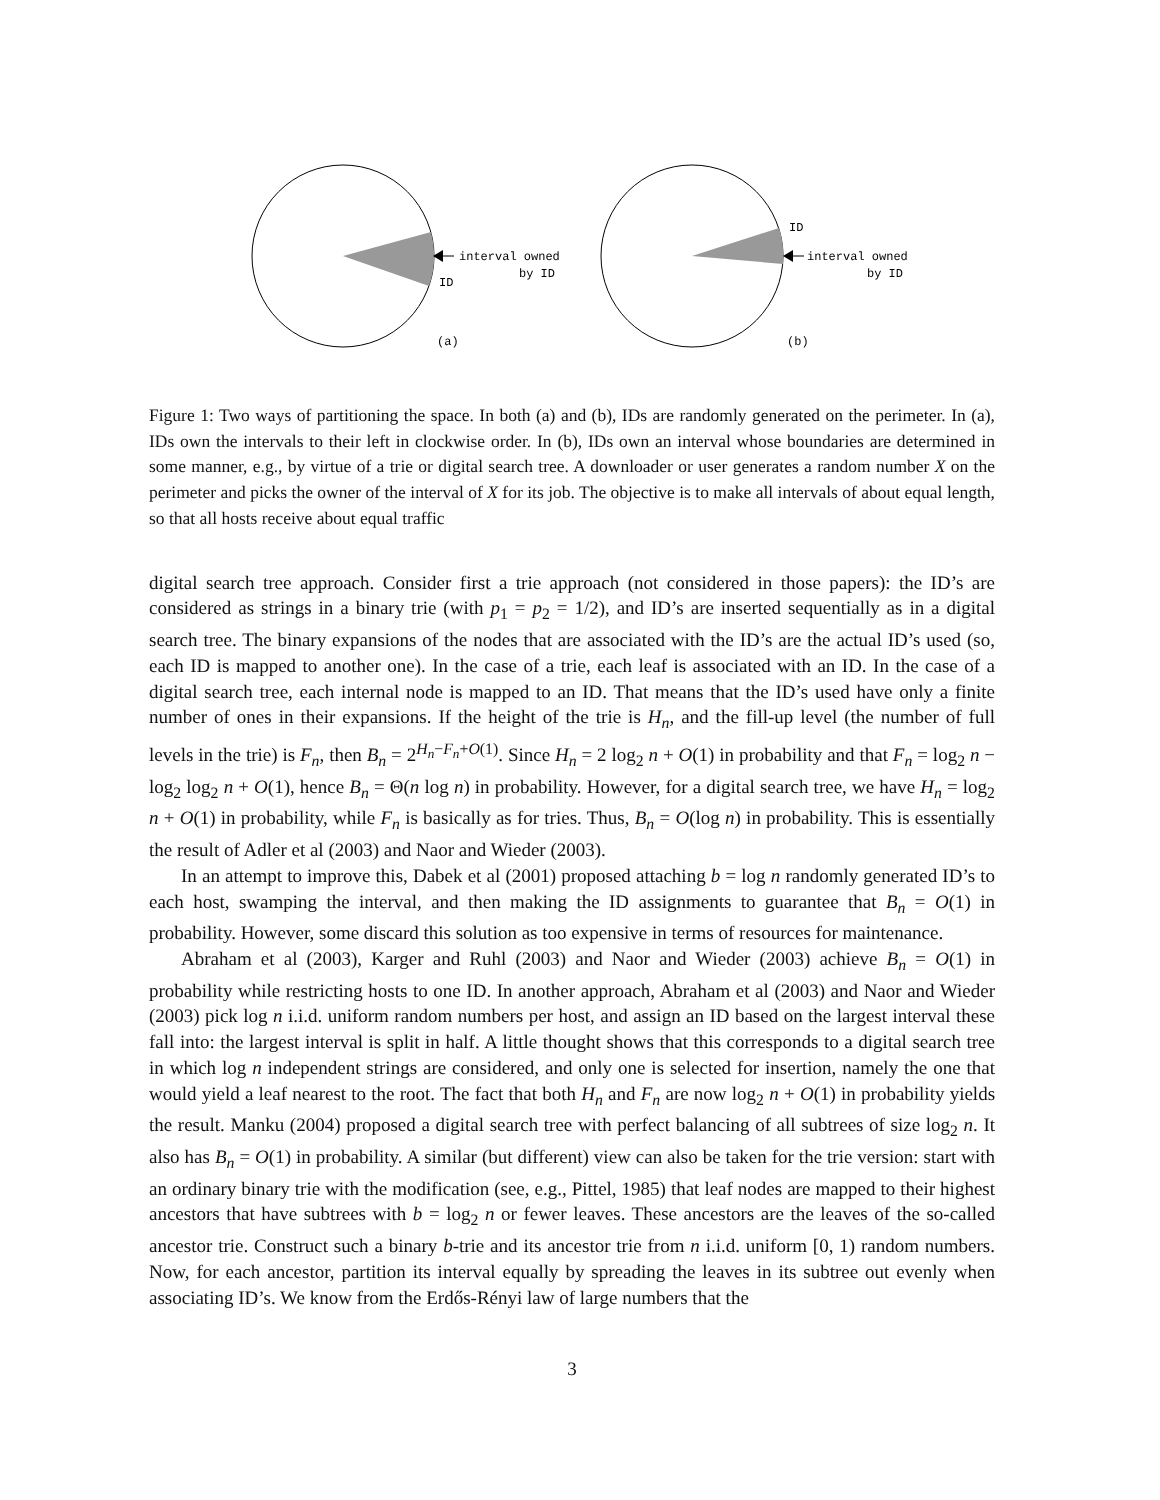interval owned
by ID
ID
(a)
interval owned
by ID
ID
(b)
Figure 1: Two ways of partitioning the space. In both (a) and (b), IDs are randomly generated on the perimeter. In (a), IDs own the intervals to their left in clockwise order. In (b), IDs own an interval whose boundaries are determined in some manner, e.g., by virtue of a trie or digital search tree. A downloader or user generates a random number X on the perimeter and picks the owner of the interval of X for its job. The objective is to make all intervals of about equal length, so that all hosts receive about equal traffic
digital search tree approach. Consider first a trie approach (not considered in those papers): the ID’s are considered as strings in a binary trie (with p<sub>1</sub> = p<sub>2</sub> = 1/2), and ID’s are inserted sequentially as in a digital search tree. The binary expansions of the nodes that are associated with the ID’s are the actual ID’s used (so, each ID is mapped to another one). In the case of a trie, each leaf is associated with an ID. In the case of a digital search tree, each internal node is mapped to an ID. That means that the ID’s used have only a finite number of ones in their expansions. If the height of the trie is H<sub>n</sub>, and the fill-up level (the number of full levels in the trie) is F<sub>n</sub>, then B<sub>n</sub> = 2<sup>H<sub>n</sub>−F<sub>n</sub>+O(1)</sup>. Since H<sub>n</sub> = 2 log<sub>2</sub> n + O(1) in probability and that F<sub>n</sub> = log<sub>2</sub> n − log<sub>2</sub> log<sub>2</sub> n + O(1), hence B<sub>n</sub> = Θ(n log n) in probability. However, for a digital search tree, we have H<sub>n</sub> = log<sub>2</sub> n + O(1) in probability, while F<sub>n</sub> is basically as for tries. Thus, B<sub>n</sub> = O(log n) in probability. This is essentially the result of Adler et al (2003) and Naor and Wieder (2003).
In an attempt to improve this, Dabek et al (2001) proposed attaching b = log n randomly generated ID’s to each host, swamping the interval, and then making the ID assignments to guarantee that B<sub>n</sub> = O(1) in probability. However, some discard this solution as too expensive in terms of resources for maintenance.
Abraham et al (2003), Karger and Ruhl (2003) and Naor and Wieder (2003) achieve B<sub>n</sub> = O(1) in probability while restricting hosts to one ID. In another approach, Abraham et al (2003) and Naor and Wieder (2003) pick log n i.i.d. uniform random numbers per host, and assign an ID based on the largest interval these fall into: the largest interval is split in half. A little thought shows that this corresponds to a digital search tree in which log n independent strings are considered, and only one is selected for insertion, namely the one that would yield a leaf nearest to the root. The fact that both H<sub>n</sub> and F<sub>n</sub> are now log<sub>2</sub> n + O(1) in probability yields the result. Manku (2004) proposed a digital search tree with perfect balancing of all subtrees of size log<sub>2</sub> n. It also has B<sub>n</sub> = O(1) in probability. A similar (but different) view can also be taken for the trie version: start with an ordinary binary trie with the modification (see, e.g., Pittel, 1985) that leaf nodes are mapped to their highest ancestors that have subtrees with b = log<sub>2</sub> n or fewer leaves. These ancestors are the leaves of the so-called ancestor trie. Construct such a binary b-trie and its ancestor trie from n i.i.d. uniform [0, 1) random numbers. Now, for each ancestor, partition its interval equally by spreading the leaves in its subtree out evenly when associating ID’s. We know from the Erdős-Rényi law of large numbers that the
3